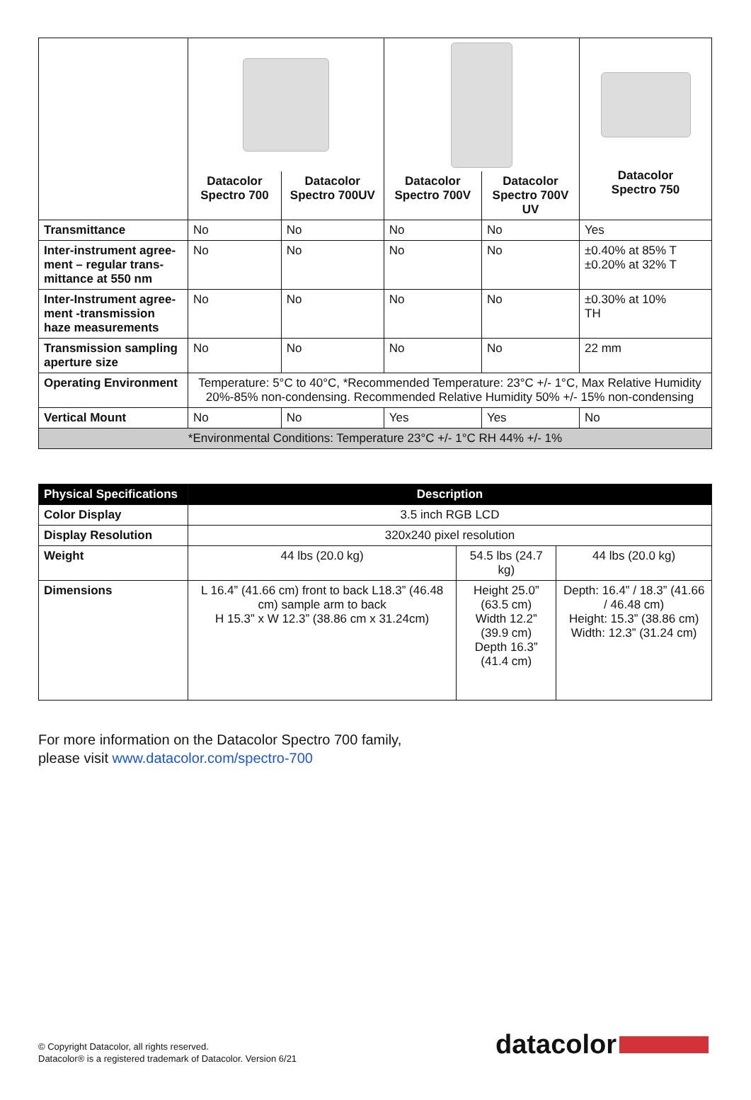| | | | | | Datacolor Spectro 750 |
| | Datacolor Spectro 700 | Datacolor Spectro 700UV | Datacolor Spectro 700V | Datacolor Spectro 700V UV | |
| Transmittance | No | No | No | No | Yes |
| Inter-instrument agree- ment – regular trans- mittance at 550 nm | No | No | No | No | ±0.40% at 85% T ±0.20% at 32% T |
| Inter-Instrument agree- ment -transmission haze measurements | No | No | No | No | ±0.30% at 10% TH |
| Transmission sampling aperture size | No | No | No | No | 22 mm |
| Operating Environment | Temperature: 5°C to 40°C, *Recommended Temperature: 23°C +/- 1°C, Max Relative Humidity 20%-85% non-condensing. Recommended Relative Humidity 50% +/- 15% non-condensing | | | | |
| Vertical Mount | No | No | Yes | Yes | No |
| *Environmental Conditions: Temperature 23°C +/- 1°C RH 44% +/- 1% | | | | | |
| Physical Specifications | Description | | |
| --- | --- | --- | --- |
| Color Display | 3.5 inch RGB LCD | | |
| Display Resolution | 320x240 pixel resolution | | |
| Weight | 44 lbs (20.0 kg) | 54.5 lbs (24.7 kg) | 44 lbs (20.0 kg) |
| Dimensions | L 16.4” (41.66 cm) front to back L18.3” (46.48 cm) sample arm to back H 15.3” x W 12.3” (38.86 cm x 31.24cm) | Height 25.0” (63.5 cm) Width 12.2” (39.9 cm) Depth 16.3” (41.4 cm) | Depth: 16.4” / 18.3” (41.66 / 46.48 cm) Height: 15.3” (38.86 cm) Width: 12.3” (31.24 cm) |
For more information on the Datacolor Spectro 700 family,
please visit www.datacolor.com/spectro-700
© Copyright Datacolor, all rights reserved.
Datacolor® is a registered trademark of Datacolor. Version 6/21
datacolor